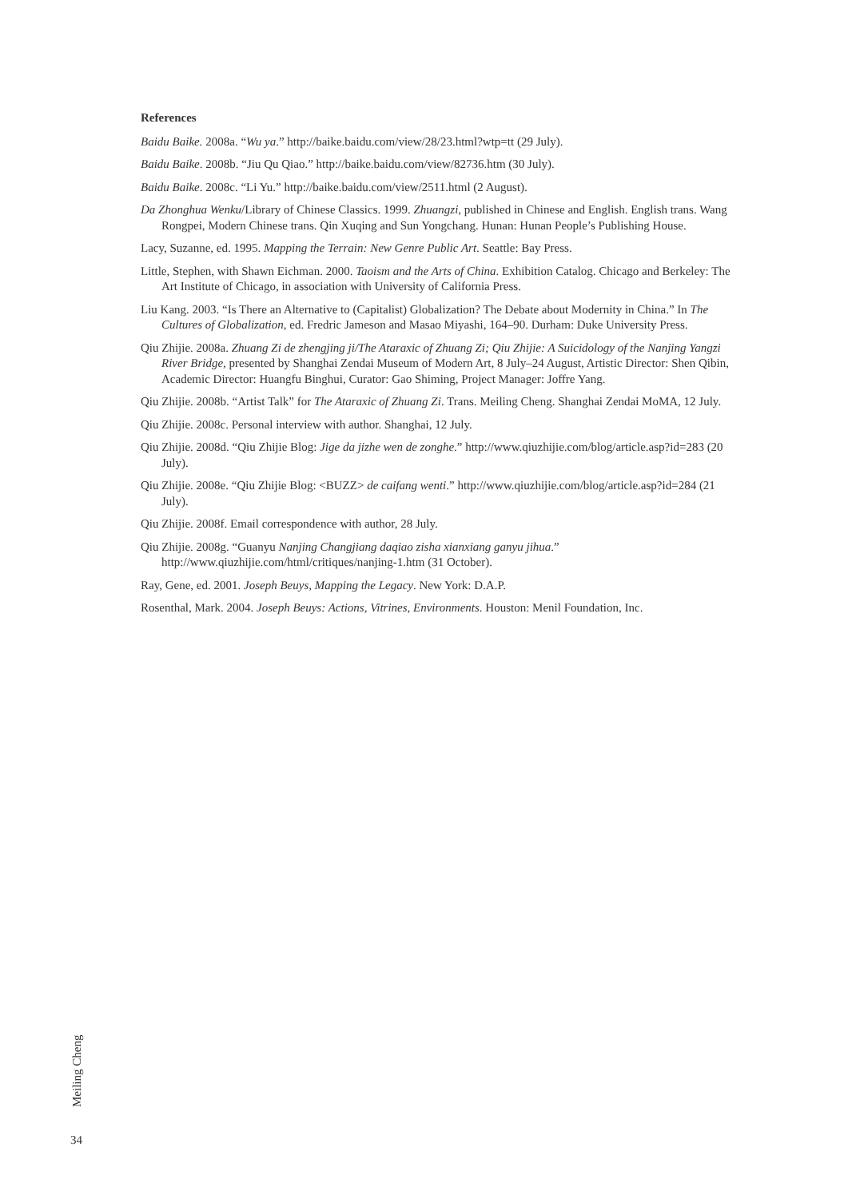References
Baidu Baike. 2008a. “Wu ya.” http://baike.baidu.com/view/28/23.html?wtp=tt (29 July).
Baidu Baike. 2008b. “Jiu Qu Qiao.” http://baike.baidu.com/view/82736.htm (30 July).
Baidu Baike. 2008c. “Li Yu.” http://baike.baidu.com/view/2511.html (2 August).
Da Zhonghua Wenku/Library of Chinese Classics. 1999. Zhuangzi, published in Chinese and English. English trans. Wang Rongpei, Modern Chinese trans. Qin Xuqing and Sun Yongchang. Hunan: Hunan People’s Publishing House.
Lacy, Suzanne, ed. 1995. Mapping the Terrain: New Genre Public Art. Seattle: Bay Press.
Little, Stephen, with Shawn Eichman. 2000. Taoism and the Arts of China. Exhibition Catalog. Chicago and Berkeley: The Art Institute of Chicago, in association with University of California Press.
Liu Kang. 2003. “Is There an Alternative to (Capitalist) Globalization? The Debate about Modernity in China.” In The Cultures of Globalization, ed. Fredric Jameson and Masao Miyashi, 164–90. Durham: Duke University Press.
Qiu Zhijie. 2008a. Zhuang Zi de zhengjing ji/The Ataraxic of Zhuang Zi; Qiu Zhijie: A Suicidology of the Nanjing Yangzi River Bridge, presented by Shanghai Zendai Museum of Modern Art, 8 July–24 August, Artistic Director: Shen Qibin, Academic Director: Huangfu Binghui, Curator: Gao Shiming, Project Manager: Joffre Yang.
Qiu Zhijie. 2008b. “Artist Talk” for The Ataraxic of Zhuang Zi. Trans. Meiling Cheng. Shanghai Zendai MoMA, 12 July.
Qiu Zhijie. 2008c. Personal interview with author. Shanghai, 12 July.
Qiu Zhijie. 2008d. “Qiu Zhijie Blog: Jige da jizhe wen de zonghe.” http://www.qiuzhijie.com/blog/article.asp?id=283 (20 July).
Qiu Zhijie. 2008e. “Qiu Zhijie Blog: <BUZZ> de caifang wenti.” http://www.qiuzhijie.com/blog/article.asp?id=284 (21 July).
Qiu Zhijie. 2008f. Email correspondence with author, 28 July.
Qiu Zhijie. 2008g. “Guanyu Nanjing Changjiang daqiao zisha xianxiang ganyu jihua.” http://www.qiuzhijie.com/html/critiques/nanjing-1.htm (31 October).
Ray, Gene, ed. 2001. Joseph Beuys, Mapping the Legacy. New York: D.A.P.
Rosenthal, Mark. 2004. Joseph Beuys: Actions, Vitrines, Environments. Houston: Menil Foundation, Inc.
Meiling Cheng
34